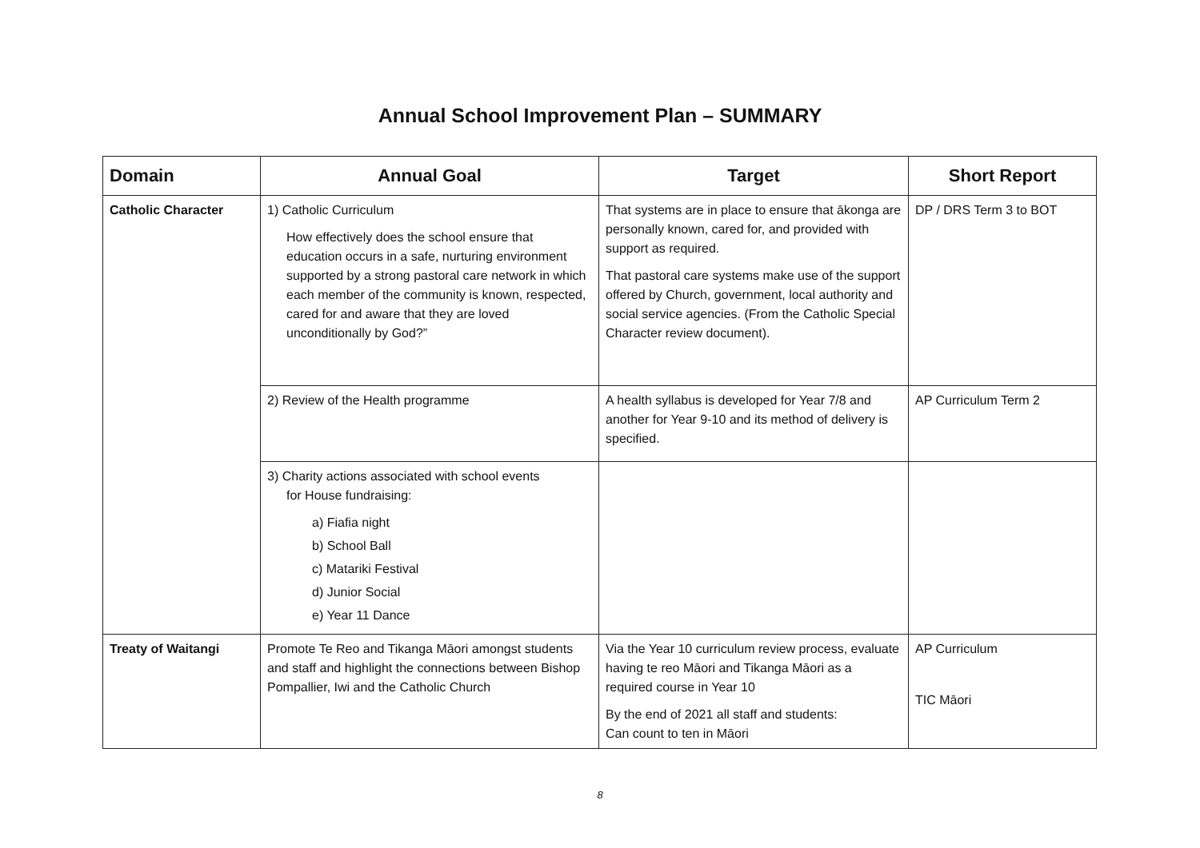Annual School Improvement Plan – SUMMARY
| Domain | Annual Goal | Target | Short Report |
| --- | --- | --- | --- |
| Catholic Character | 1) Catholic Curriculum How effectively does the school ensure that education occurs in a safe, nurturing environment supported by a strong pastoral care network in which each member of the community is known, respected, cared for and aware that they are loved unconditionally by God?” | That systems are in place to ensure that ākonga are personally known, cared for, and provided with support as required. That pastoral care systems make use of the support offered by Church, government, local authority and social service agencies. (From the Catholic Special Character review document). | DP / DRS Term 3 to BOT |
| | 2) Review of the Health programme | A health syllabus is developed for Year 7/8 and another for Year 9-10 and its method of delivery is specified. | AP Curriculum Term 2 |
| | 3) Charity actions associated with school events for House fundraising: a) Fiafia night b) School Ball c) Matariki Festival d) Junior Social e) Year 11 Dance | | |
| Treaty of Waitangi | Promote Te Reo and Tikanga Māori amongst students and staff and highlight the connections between Bishop Pompallier, Iwi and the Catholic Church | Via the Year 10 curriculum review process, evaluate having te reo Māori and Tikanga Māori as a required course in Year 10 By the end of 2021 all staff and students: Can count to ten in Māori | AP Curriculum TIC Māori |
8